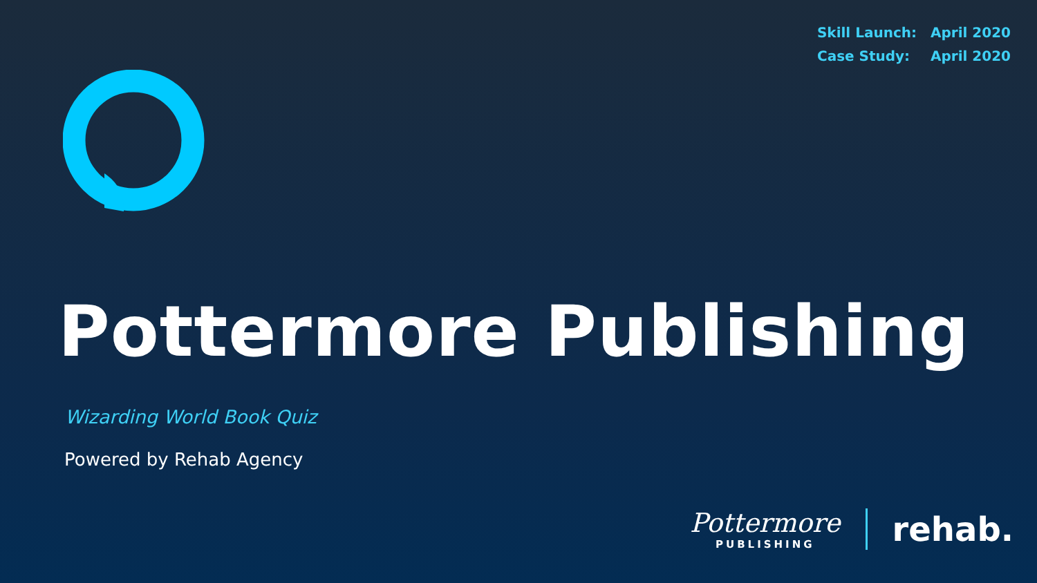| Skill Launch: | April 2020 |
| Case Study: | April 2020 |
Pottermore Publishing
Wizarding World Book Quiz
Powered by Rehab Agency
Pottermore
PUBLISHING
rehab.